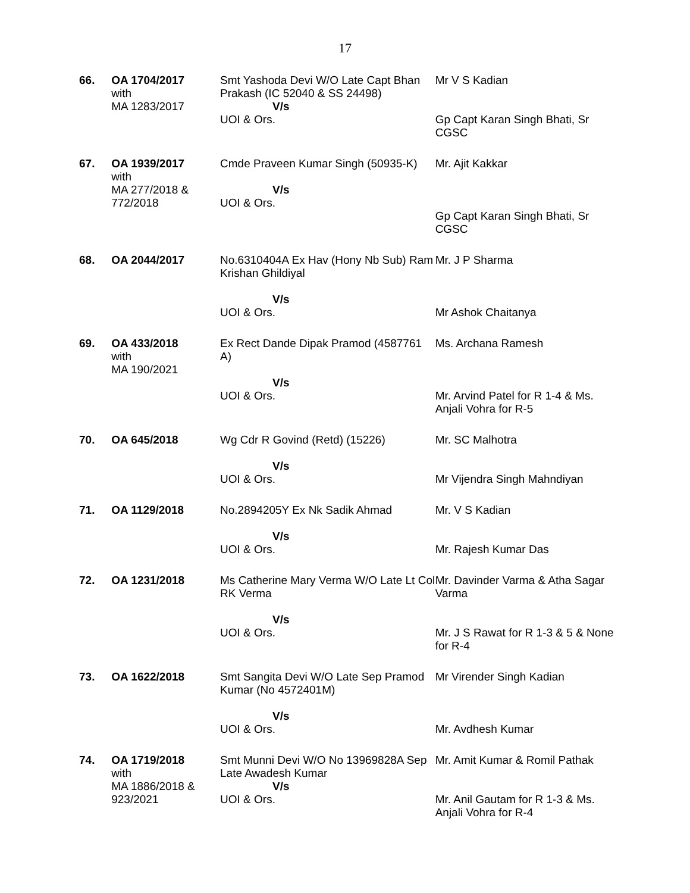17
| 66. | OA 1704/2017 with MA 1283/2017 | Smt Yashoda Devi W/O Late Capt Bhan Prakash (IC 52040 & SS 24498) V/s UOI & Ors. | Mr V S Kadian Gp Capt Karan Singh Bhati, Sr CGSC |
| 67. | OA 1939/2017 with MA 277/2018 & 772/2018 | Cmde Praveen Kumar Singh (50935-K) V/s UOI & Ors. | Mr. Ajit Kakkar Gp Capt Karan Singh Bhati, Sr CGSC |
| 68. | OA 2044/2017 | No.6310404A Ex Hav (Hony Nb Sub) Ram Krishan Ghildiyal V/s UOI & Ors. | Mr. J P Sharma Mr Ashok Chaitanya |
| 69. | OA 433/2018 with MA 190/2021 | Ex Rect Dande Dipak Pramod (4587761 A) V/s UOI & Ors. | Ms. Archana Ramesh Mr. Arvind Patel for R 1-4 & Ms. Anjali Vohra for R-5 |
| 70. | OA 645/2018 | Wg Cdr R Govind (Retd) (15226) V/s UOI & Ors. | Mr. SC Malhotra Mr Vijendra Singh Mahndiyan |
| 71. | OA 1129/2018 | No.2894205Y Ex Nk Sadik Ahmad V/s UOI & Ors. | Mr. V S Kadian Mr. Rajesh Kumar Das |
| 72. | OA 1231/2018 | Ms Catherine Mary Verma W/O Late Lt Col RK Verma V/s UOI & Ors. | Mr. Davinder Varma & Atha Sagar Varma Mr. J S Rawat for R 1-3 & 5 & None for R-4 |
| 73. | OA 1622/2018 | Smt Sangita Devi W/O Late Sep Pramod Kumar (No 4572401M) V/s UOI & Ors. | Mr Virender Singh Kadian Mr. Avdhesh Kumar |
| 74. | OA 1719/2018 with MA 1886/2018 & 923/2021 | Smt Munni Devi W/O No 13969828A Sep Late Awadesh Kumar V/s UOI & Ors. | Mr. Amit Kumar & Romil Pathak Mr. Anil Gautam for R 1-3 & Ms. Anjali Vohra for R-4 |